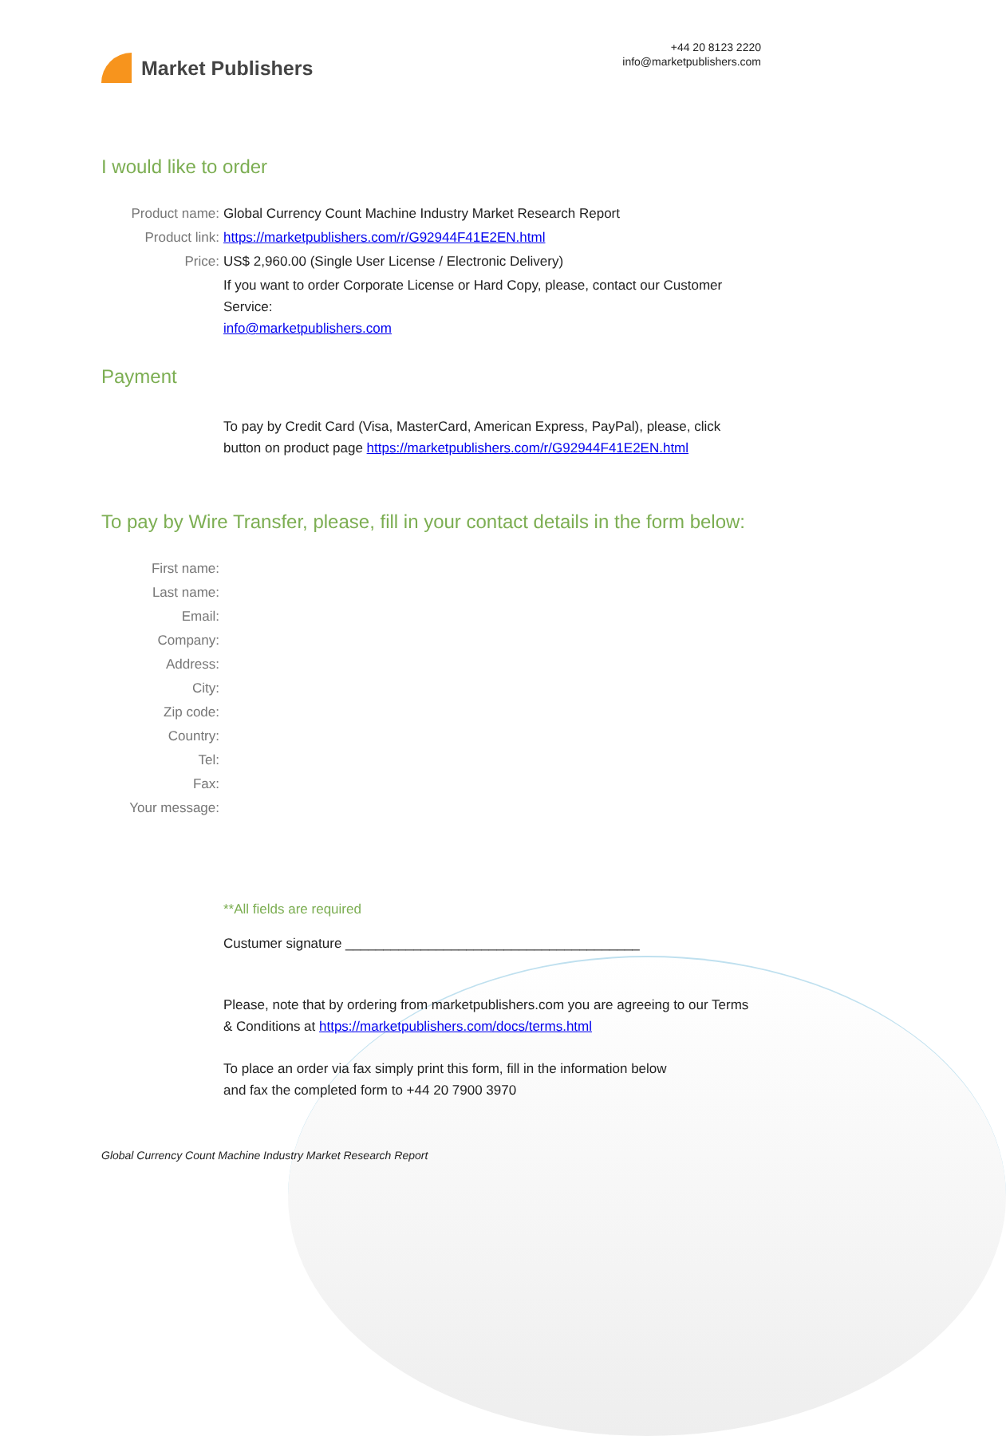Market Publishers
+44 20 8123 2220
info@marketpublishers.com
I would like to order
Product name: Global Currency Count Machine Industry Market Research Report
Product link: https://marketpublishers.com/r/G92944F41E2EN.html
Price: US$ 2,960.00 (Single User License / Electronic Delivery)
If you want to order Corporate License or Hard Copy, please, contact our Customer Service:
info@marketpublishers.com
Payment
To pay by Credit Card (Visa, MasterCard, American Express, PayPal), please, click button on product page https://marketpublishers.com/r/G92944F41E2EN.html
To pay by Wire Transfer, please, fill in your contact details in the form below:
First name:
Last name:
Email:
Company:
Address:
City:
Zip code:
Country:
Tel:
Fax:
Your message:
**All fields are required
Custumer signature _______________________________________
Please, note that by ordering from marketpublishers.com you are agreeing to our Terms & Conditions at https://marketpublishers.com/docs/terms.html
To place an order via fax simply print this form, fill in the information below
and fax the completed form to +44 20 7900 3970
Global Currency Count Machine Industry Market Research Report